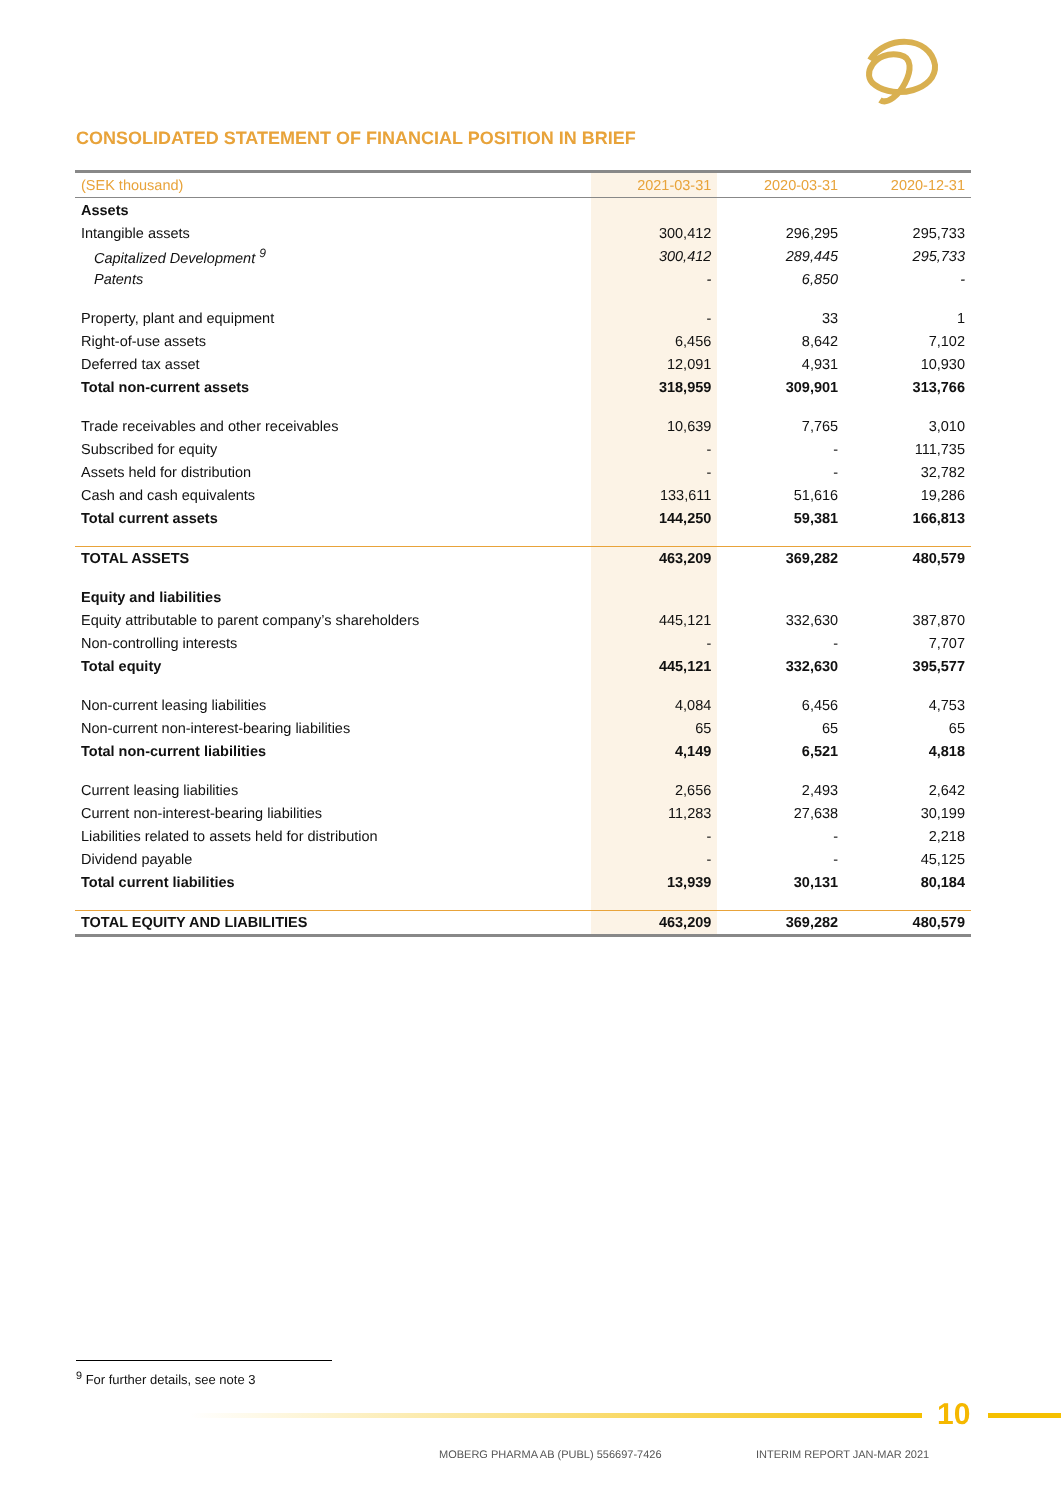CONSOLIDATED STATEMENT OF FINANCIAL POSITION IN BRIEF
| (SEK thousand) | 2021-03-31 | 2020-03-31 | 2020-12-31 |
| --- | --- | --- | --- |
| Assets | | | |
| Intangible assets | 300,412 | 296,295 | 295,733 |
| Capitalized Development <sup>9</sup> | 300,412 | 289,445 | 295,733 |
| Patents | - | 6,850 | - |
| Property, plant and equipment | - | 33 | 1 |
| Right-of-use assets | 6,456 | 8,642 | 7,102 |
| Deferred tax asset | 12,091 | 4,931 | 10,930 |
| Total non-current assets | 318,959 | 309,901 | 313,766 |
| Trade receivables and other receivables | 10,639 | 7,765 | 3,010 |
| Subscribed for equity | - | - | 111,735 |
| Assets held for distribution | - | - | 32,782 |
| Cash and cash equivalents | 133,611 | 51,616 | 19,286 |
| Total current assets | 144,250 | 59,381 | 166,813 |
| TOTAL ASSETS | 463,209 | 369,282 | 480,579 |
| Equity and liabilities | | | |
| Equity attributable to parent company’s shareholders | 445,121 | 332,630 | 387,870 |
| Non-controlling interests | - | - | 7,707 |
| Total equity | 445,121 | 332,630 | 395,577 |
| Non-current leasing liabilities | 4,084 | 6,456 | 4,753 |
| Non-current non-interest-bearing liabilities | 65 | 65 | 65 |
| Total non-current liabilities | 4,149 | 6,521 | 4,818 |
| Current leasing liabilities | 2,656 | 2,493 | 2,642 |
| Current non-interest-bearing liabilities | 11,283 | 27,638 | 30,199 |
| Liabilities related to assets held for distribution | - | - | 2,218 |
| Dividend payable | - | - | 45,125 |
| Total current liabilities | 13,939 | 30,131 | 80,184 |
| TOTAL EQUITY AND LIABILITIES | 463,209 | 369,282 | 480,579 |
<sup>9</sup> For further details, see note 3
10
MOBERG PHARMA AB (PUBL) 556697-7426
INTERIM REPORT JAN-MAR 2021